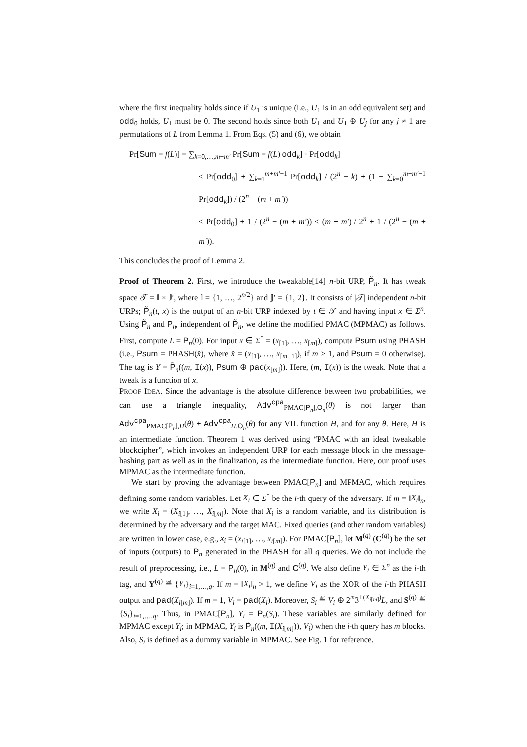where the first inequality holds since if U<sub>1</sub> is unique (i.e., U<sub>1</sub> is in an odd equivalent set) and odd<sub>0</sub> holds, U<sub>1</sub> must be 0. The second holds since both U<sub>1</sub> and U<sub>1</sub> ⊕ U<sub>j</sub> for any j ≠ 1 are permutations of L from Lemma 1. From Eqs. (5) and (6), we obtain
Pr[Sum = f(L)] = ∑<sub>k=0,…,m+m′</sub> Pr[Sum = f(L)|odd<sub>k</sub>] · Pr[odd<sub>k</sub>]
≤ Pr[odd<sub>0</sub>] + ∑<sub>k=1</sub><sup>m+m′−1</sup> Pr[odd<sub>k</sub>] / (2<sup>n</sup> − k) + (1 − ∑<sub>k=0</sub><sup>m+m′−1</sup> Pr[odd<sub>k</sub>]) / (2<sup>n</sup> − (m + m′))
≤ Pr[odd<sub>0</sub>] + 1 / (2<sup>n</sup> − (m + m′)) ≤ (m + m′) / 2<sup>n</sup> + 1 / (2<sup>n</sup> − (m + m′)).
This concludes the proof of Lemma 2.
Proof of Theorem 2. First, we introduce the tweakable[14] n-bit URP, P̃<sub>n</sub>. It has tweak space 𝒯 = 𝕀 × 𝕁′, where 𝕀 = {1, …, 2<sup>n/2</sup>} and 𝕁′ = {1, 2}. It consists of |𝒯| independent n-bit URPs; P̃<sub>n</sub>(t, x) is the output of an n-bit URP indexed by t ∈ 𝒯 and having input x ∈ Σ<sup>n</sup>. Using P̃<sub>n</sub> and P<sub>n</sub>, independent of P̃<sub>n</sub>, we define the modified PMAC (MPMAC) as follows. First, compute L = P<sub>n</sub>(0). For input x ∈ Σ<sup>*</sup> = (x<sub>[1]</sub>, …, x<sub>[m]</sub>), compute Psum using PHASH (i.e., Psum = PHASH(x̂), where x̂ = (x<sub>[1]</sub>, …, x<sub>[m−1]</sub>), if m > 1, and Psum = 0 otherwise). The tag is Y = P̃<sub>n</sub>((m, I(x)), Psum ⊕ pad(x<sub>[m]</sub>)). Here, (m, I(x)) is the tweak. Note that a tweak is a function of x.
PROOF IDEA. Since the advantage is the absolute difference between two probabilities, we can use a triangle inequality, Adv<sup>cpa</sup><sub>PMAC[P<sub>n</sub>],O<sub>n</sub></sub>(θ) is not larger than Adv<sup>cpa</sup><sub>PMAC[P<sub>n</sub>],H</sub>(θ) + Adv<sup>cpa</sup><sub>H,O<sub>n</sub></sub>(θ) for any VIL function H, and for any θ. Here, H is an intermediate function. Theorem 1 was derived using “PMAC with an ideal tweakable blockcipher”, which invokes an independent URP for each message block in the message-hashing part as well as in the finalization, as the intermediate function. Here, our proof uses MPMAC as the intermediate function.
We start by proving the advantage between PMAC[P<sub>n</sub>] and MPMAC, which requires defining some random variables. Let X<sub>i</sub> ∈ Σ<sup>*</sup> be the i-th query of the adversary. If m = ‖X<sub>i</sub>‖<sub>n</sub>, we write X<sub>i</sub> = (X<sub>i[1]</sub>, …, X<sub>i[m]</sub>). Note that X<sub>i</sub> is a random variable, and its distribution is determined by the adversary and the target MAC. Fixed queries (and other random variables) are written in lower case, e.g., x<sub>i</sub> = (x<sub>i[1]</sub>, …, x<sub>i[m]</sub>). For PMAC[P<sub>n</sub>], let M<sup>(q)</sup> (C<sup>(q)</sup>) be the set of inputs (outputs) to P<sub>n</sub> generated in the PHASH for all q queries. We do not include the result of preprocessing, i.e., L = P<sub>n</sub>(0), in M<sup>(q)</sup> and C<sup>(q)</sup>. We also define Y<sub>i</sub> ∈ Σ<sup>n</sup> as the i-th tag, and Y<sup>(q)</sup> ≝ {Y<sub>i</sub>}<sub>i=1,…,q</sub>. If m = ‖X<sub>i</sub>‖<sub>n</sub> > 1, we define V<sub>i</sub> as the XOR of the i-th PHASH output and pad(X<sub>i[m]</sub>). If m = 1, V<sub>i</sub> = pad(X<sub>i</sub>). Moreover, S<sub>i</sub> ≝ V<sub>i</sub> ⊕ 2<sup>m</sup>3<sup>I(X<sub>i[m]</sub>)</sup>L, and S<sup>(q)</sup> ≝ {S<sub>i</sub>}<sub>i=1,…,q</sub>. Thus, in PMAC[P<sub>n</sub>], Y<sub>i</sub> = P<sub>n</sub>(S<sub>i</sub>). These variables are similarly defined for MPMAC except Y<sub>i</sub>; in MPMAC, Y<sub>i</sub> is P̃<sub>n</sub>((m, I(X<sub>i[m]</sub>)), V<sub>i</sub>) when the i-th query has m blocks. Also, S<sub>i</sub> is defined as a dummy variable in MPMAC. See Fig. 1 for reference.